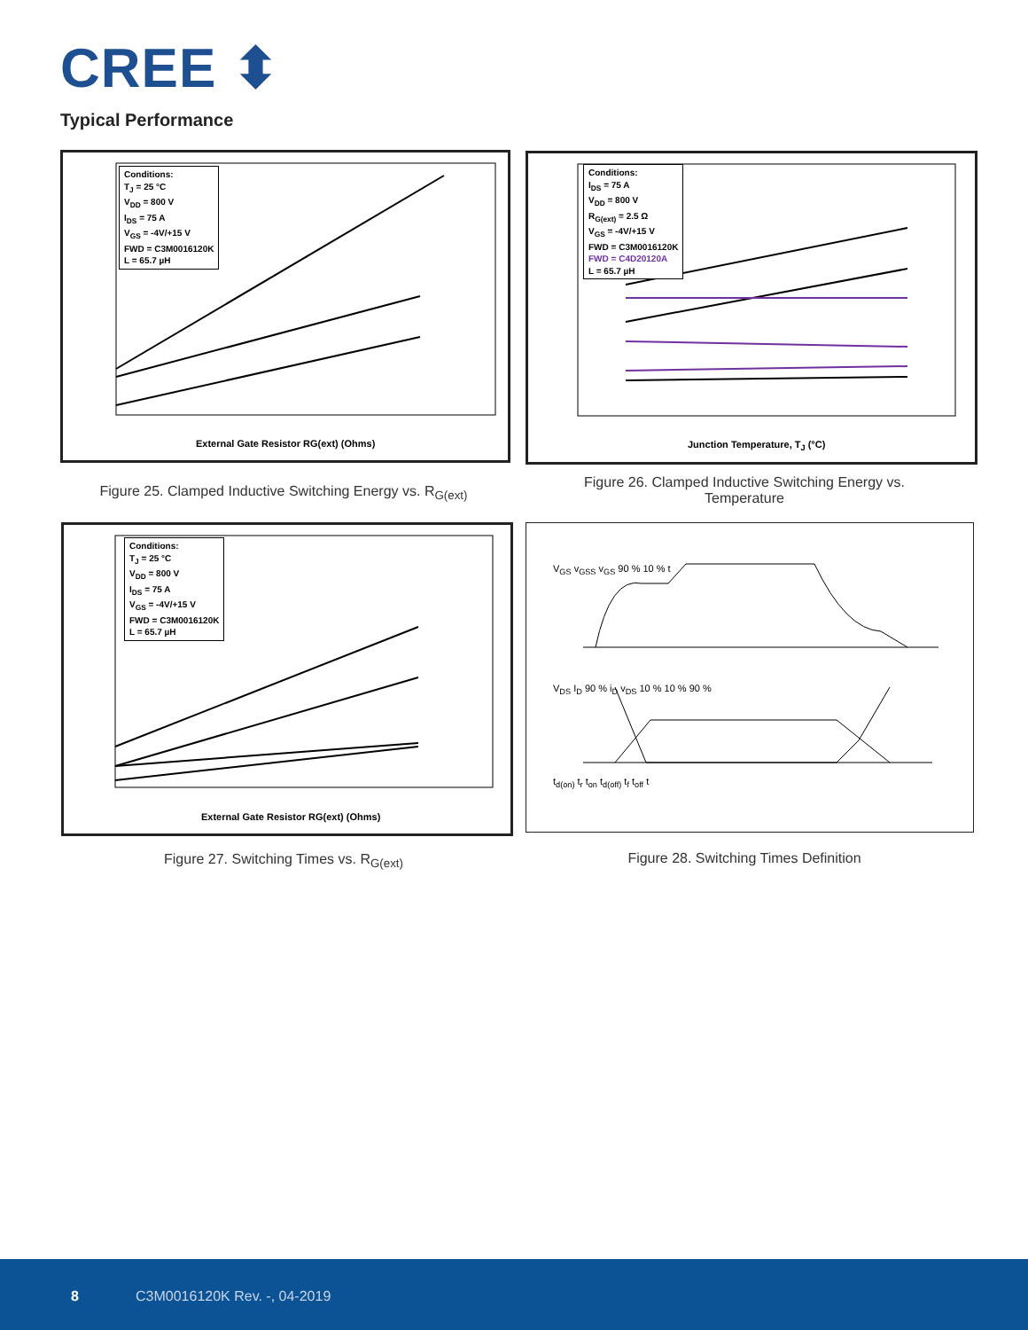CREE ⬍
Typical Performance
Conditions:
T<sub>J</sub> = 25 °C
V<sub>DD</sub> = 800 V
I<sub>DS</sub> = 75 A
V<sub>GS</sub> = -4V/+15 V
FWD = C3M0016120K
L = 65.7 µH
External Gate Resistor RG(ext) (Ohms)
Figure 25. Clamped Inductive Switching Energy vs. R<sub>G(ext)</sub>
Conditions:
I<sub>DS</sub> = 75 A
V<sub>DD</sub> = 800 V
R<sub>G(ext)</sub> = 2.5 Ω
V<sub>GS</sub> = -4V/+15 V
FWD = C3M0016120K
FWD = C4D20120A
L = 65.7 µH
Junction Temperature, T<sub>J</sub> (°C)
Figure 26. Clamped Inductive Switching Energy vs. Temperature
Conditions:
T<sub>J</sub> = 25 °C
V<sub>DD</sub> = 800 V
I<sub>DS</sub> = 75 A
V<sub>GS</sub> = -4V/+15 V
FWD = C3M0016120K
L = 65.7 µH
External Gate Resistor RG(ext) (Ohms)
Figure 27. Switching Times vs. R<sub>G(ext)</sub>
V<sub>GS</sub> v<sub>GSS</sub> v<sub>GS</sub> 90 % 10 % t
V<sub>DS</sub> I<sub>D</sub> 90 % i<sub>D</sub> v<sub>DS</sub> 10 % 10 % 90 %
t<sub>d(on)</sub> t<sub>r</sub> t<sub>on</sub> t<sub>d(off)</sub> t<sub>f</sub> t<sub>off</sub> t
Figure 28. Switching Times Definition
8 C3M0016120K Rev. -, 04-2019